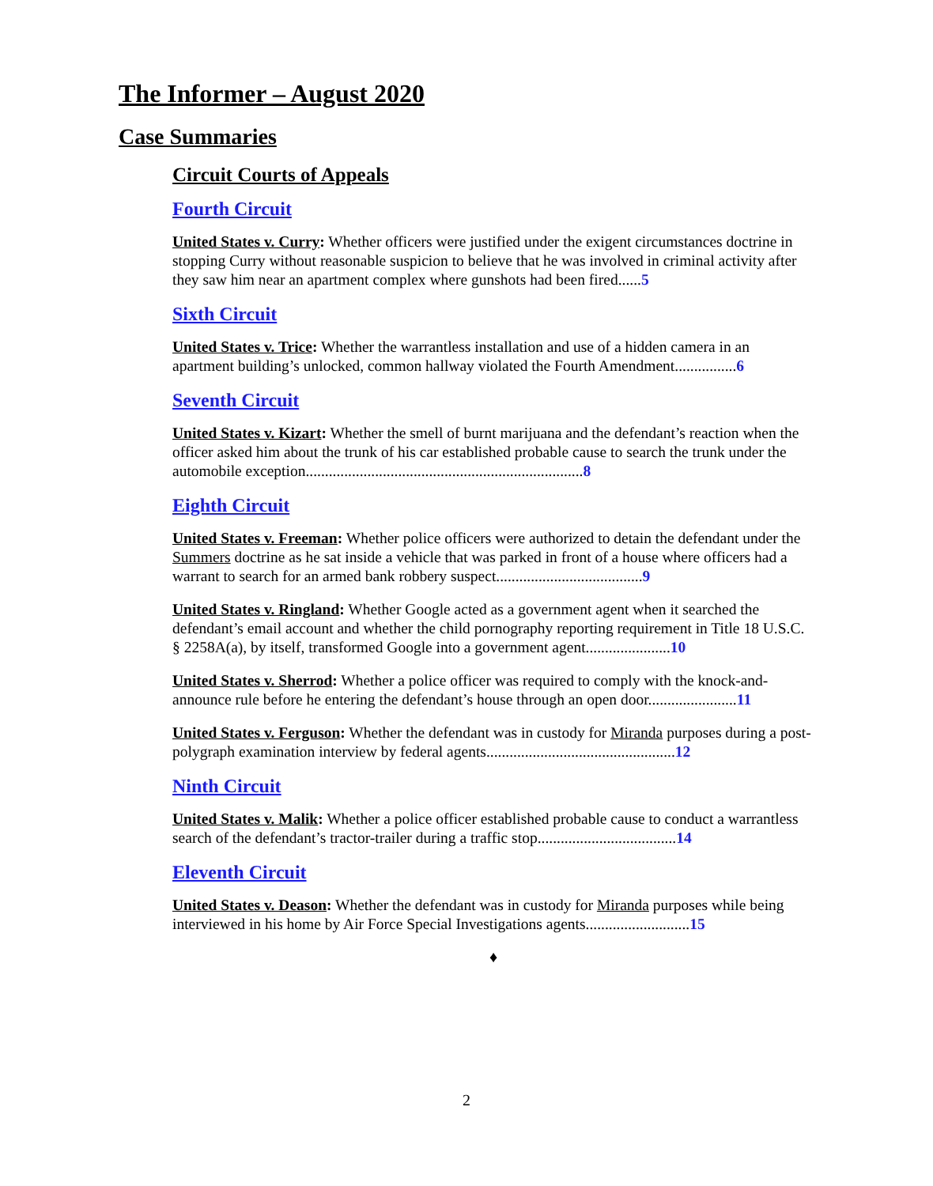The Informer – August 2020
Case Summaries
Circuit Courts of Appeals
Fourth Circuit
United States v. Curry: Whether officers were justified under the exigent circumstances doctrine in stopping Curry without reasonable suspicion to believe that he was involved in criminal activity after they saw him near an apartment complex where gunshots had been fired......5
Sixth Circuit
United States v. Trice: Whether the warrantless installation and use of a hidden camera in an apartment building’s unlocked, common hallway violated the Fourth Amendment................6
Seventh Circuit
United States v. Kizart: Whether the smell of burnt marijuana and the defendant’s reaction when the officer asked him about the trunk of his car established probable cause to search the trunk under the automobile exception........................................................................8
Eighth Circuit
United States v. Freeman: Whether police officers were authorized to detain the defendant under the Summers doctrine as he sat inside a vehicle that was parked in front of a house where officers had a warrant to search for an armed bank robbery suspect......................................9
United States v. Ringland: Whether Google acted as a government agent when it searched the defendant’s email account and whether the child pornography reporting requirement in Title 18 U.S.C. § 2258A(a), by itself, transformed Google into a government agent......................10
United States v. Sherrod: Whether a police officer was required to comply with the knock-and-announce rule before he entering the defendant’s house through an open door.......................11
United States v. Ferguson: Whether the defendant was in custody for Miranda purposes during a post-polygraph examination interview by federal agents.................................................12
Ninth Circuit
United States v. Malik: Whether a police officer established probable cause to conduct a warrantless search of the defendant’s tractor-trailer during a traffic stop....................................14
Eleventh Circuit
United States v. Deason: Whether the defendant was in custody for Miranda purposes while being interviewed in his home by Air Force Special Investigations agents...........................15
♦
2